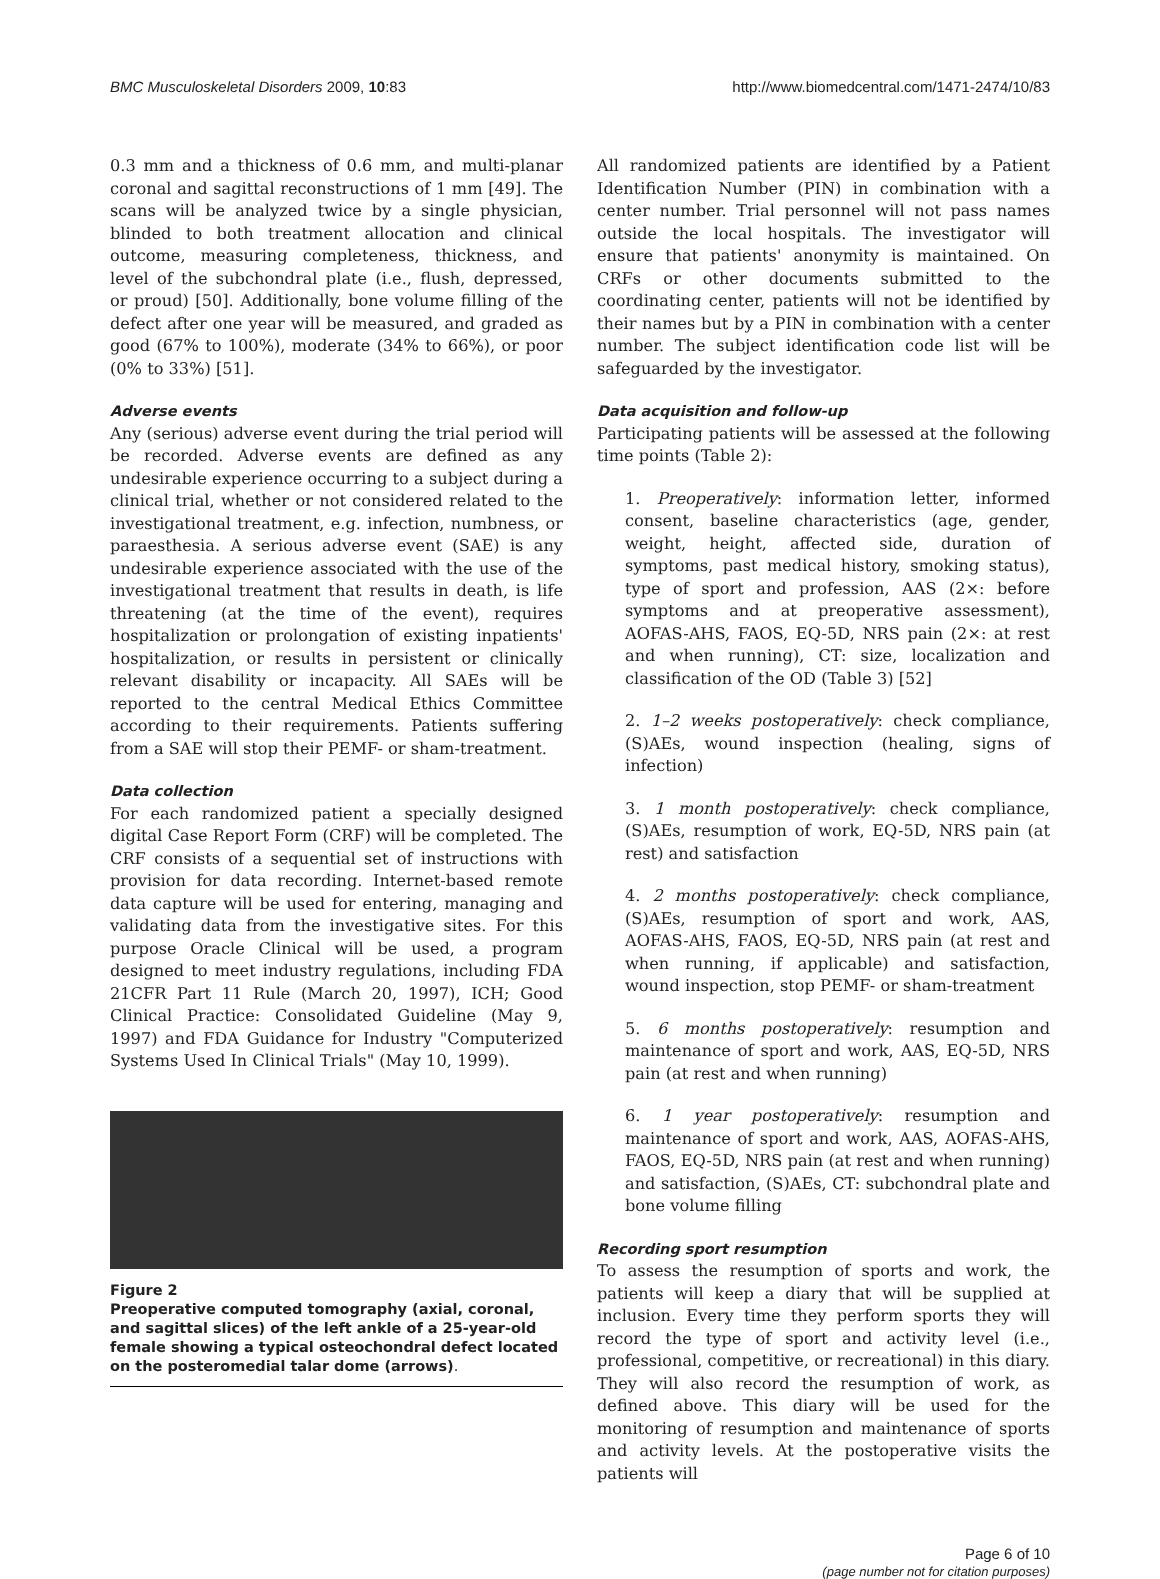BMC Musculoskeletal Disorders 2009, 10:83 http://www.biomedcentral.com/1471-2474/10/83
0.3 mm and a thickness of 0.6 mm, and multi-planar coronal and sagittal reconstructions of 1 mm [49]. The scans will be analyzed twice by a single physician, blinded to both treatment allocation and clinical outcome, measuring completeness, thickness, and level of the subchondral plate (i.e., flush, depressed, or proud) [50]. Additionally, bone volume filling of the defect after one year will be measured, and graded as good (67% to 100%), moderate (34% to 66%), or poor (0% to 33%) [51].
Adverse events
Any (serious) adverse event during the trial period will be recorded. Adverse events are defined as any undesirable experience occurring to a subject during a clinical trial, whether or not considered related to the investigational treatment, e.g. infection, numbness, or paraesthesia. A serious adverse event (SAE) is any undesirable experience associated with the use of the investigational treatment that results in death, is life threatening (at the time of the event), requires hospitalization or prolongation of existing inpatients' hospitalization, or results in persistent or clinically relevant disability or incapacity. All SAEs will be reported to the central Medical Ethics Committee according to their requirements. Patients suffering from a SAE will stop their PEMF- or sham-treatment.
Data collection
For each randomized patient a specially designed digital Case Report Form (CRF) will be completed. The CRF consists of a sequential set of instructions with provision for data recording. Internet-based remote data capture will be used for entering, managing and validating data from the investigative sites. For this purpose Oracle Clinical will be used, a program designed to meet industry regulations, including FDA 21CFR Part 11 Rule (March 20, 1997), ICH; Good Clinical Practice: Consolidated Guideline (May 9, 1997) and FDA Guidance for Industry "Computerized Systems Used In Clinical Trials" (May 10, 1999).
Figure 2
Preoperative computed tomography (axial, coronal, and sagittal slices) of the left ankle of a 25-year-old female showing a typical osteochondral defect located on the posteromedial talar dome (arrows).
All randomized patients are identified by a Patient Identification Number (PIN) in combination with a center number. Trial personnel will not pass names outside the local hospitals. The investigator will ensure that patients' anonymity is maintained. On CRFs or other documents submitted to the coordinating center, patients will not be identified by their names but by a PIN in combination with a center number. The subject identification code list will be safeguarded by the investigator.
Data acquisition and follow-up
Participating patients will be assessed at the following time points (Table 2):
1. Preoperatively: information letter, informed consent, baseline characteristics (age, gender, weight, height, affected side, duration of symptoms, past medical history, smoking status), type of sport and profession, AAS (2×: before symptoms and at preoperative assessment), AOFAS-AHS, FAOS, EQ-5D, NRS pain (2×: at rest and when running), CT: size, localization and classification of the OD (Table 3) [52]
2. 1–2 weeks postoperatively: check compliance, (S)AEs, wound inspection (healing, signs of infection)
3. 1 month postoperatively: check compliance, (S)AEs, resumption of work, EQ-5D, NRS pain (at rest) and satisfaction
4. 2 months postoperatively: check compliance, (S)AEs, resumption of sport and work, AAS, AOFAS-AHS, FAOS, EQ-5D, NRS pain (at rest and when running, if applicable) and satisfaction, wound inspection, stop PEMF- or sham-treatment
5. 6 months postoperatively: resumption and maintenance of sport and work, AAS, EQ-5D, NRS pain (at rest and when running)
6. 1 year postoperatively: resumption and maintenance of sport and work, AAS, AOFAS-AHS, FAOS, EQ-5D, NRS pain (at rest and when running) and satisfaction, (S)AEs, CT: subchondral plate and bone volume filling
Recording sport resumption
To assess the resumption of sports and work, the patients will keep a diary that will be supplied at inclusion. Every time they perform sports they will record the type of sport and activity level (i.e., professional, competitive, or recreational) in this diary. They will also record the resumption of work, as defined above. This diary will be used for the monitoring of resumption and maintenance of sports and activity levels. At the postoperative visits the patients will
Page 6 of 10
(page number not for citation purposes)